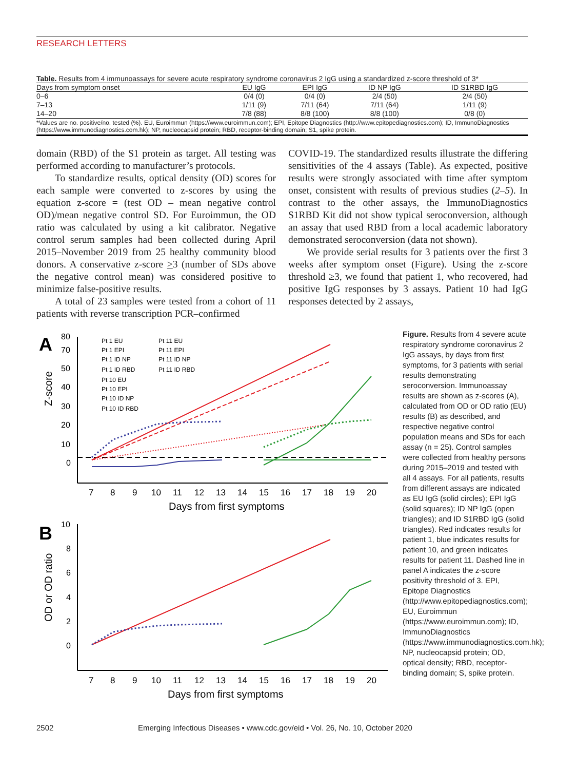RESEARCH LETTERS
Table. Results from 4 immunoassays for severe acute respiratory syndrome coronavirus 2 IgG using a standardized z-score threshold of 3*
| Days from symptom onset | EU IgG | EPI IgG | ID NP IgG | ID S1RBD IgG |
| --- | --- | --- | --- | --- |
| 0–6 | 0/4 (0) | 0/4 (0) | 2/4 (50) | 2/4 (50) |
| 7–13 | 1/11 (9) | 7/11 (64) | 7/11 (64) | 1/11 (9) |
| 14–20 | 7/8 (88) | 8/8 (100) | 8/8 (100) | 0/8 (0) |
*Values are no. positive/no. tested (%). EU, Euroimmun (https://www.euroimmun.com); EPI, Epitope Diagnostics (http://www.epitopediagnostics.com); ID, ImmunoDiagnostics (https://www.immunodiagnostics.com.hk); NP, nucleocapsid protein; RBD, receptor-binding domain; S1, spike protein.
domain (RBD) of the S1 protein as target. All testing was performed according to manufacturer’s protocols.
To standardize results, optical density (OD) scores for each sample were converted to z-scores by using the equation z-score = (test OD – mean negative control OD)/mean negative control SD. For Euroimmun, the OD ratio was calculated by using a kit calibrator. Negative control serum samples had been collected during April 2015–November 2019 from 25 healthy community blood donors. A conservative z-score >3 (number of SDs above the negative control mean) was considered positive to minimize false-positive results.
A total of 23 samples were tested from a cohort of 11 patients with reverse transcription PCR–confirmed
COVID-19. The standardized results illustrate the differing sensitivities of the 4 assays (Table). As expected, positive results were strongly associated with time after symptom onset, consistent with results of previous studies (2–5). In contrast to the other assays, the ImmunoDiagnostics S1RBD Kit did not show typical seroconversion, although an assay that used RBD from a local academic laboratory demonstrated seroconversion (data not shown).
We provide serial results for 3 patients over the first 3 weeks after symptom onset (Figure). Using the z-score threshold ≥3, we found that patient 1, who recovered, had positive IgG responses by 3 assays. Patient 10 had IgG responses detected by 2 assays,
A
Z-score
80
70
50
40
30
20
10
0
Pt 1 EU
Pt 1 EPI
Pt 1 ID NP
Pt 1 ID RBD
Pt 10 EU
Pt 10 EPI
Pt 10 ID NP
Pt 10 ID RBD
Pt 11 EU
Pt 11 EPI
Pt 11 ID NP
Pt 11 ID RBD
7
8
9
10
11
12
13
14
15
16
17
18
19
20
Days from first symptoms
B
OD or OD ratio
10
8
6
4
2
0
7
8
9
10
11
12
13
14
15
16
17
18
19
20
Days from first symptoms
Figure. Results from 4 severe acute respiratory syndrome coronavirus 2 IgG assays, by days from first symptoms, for 3 patients with serial results demonstrating seroconversion. Immunoassay results are shown as z-scores (A), calculated from OD or OD ratio (EU) results (B) as described, and respective negative control population means and SDs for each assay (n = 25). Control samples were collected from healthy persons during 2015–2019 and tested with all 4 assays. For all patients, results from different assays are indicated as EU IgG (solid circles); EPI IgG (solid squares); ID NP IgG (open triangles); and ID S1RBD IgG (solid triangles). Red indicates results for patient 1, blue indicates results for patient 10, and green indicates results for patient 11. Dashed line in panel A indicates the z-score positivity threshold of 3. EPI, Epitope Diagnostics (http://www.epitopediagnostics.com); EU, Euroimmun (https://www.euroimmun.com); ID, ImmunoDiagnostics (https://www.immunodiagnostics.com.hk); NP, nucleocapsid protein; OD, optical density; RBD, receptor-binding domain; S, spike protein.
2502 Emerging Infectious Diseases • www.cdc.gov/eid • Vol. 26, No. 10, October 2020